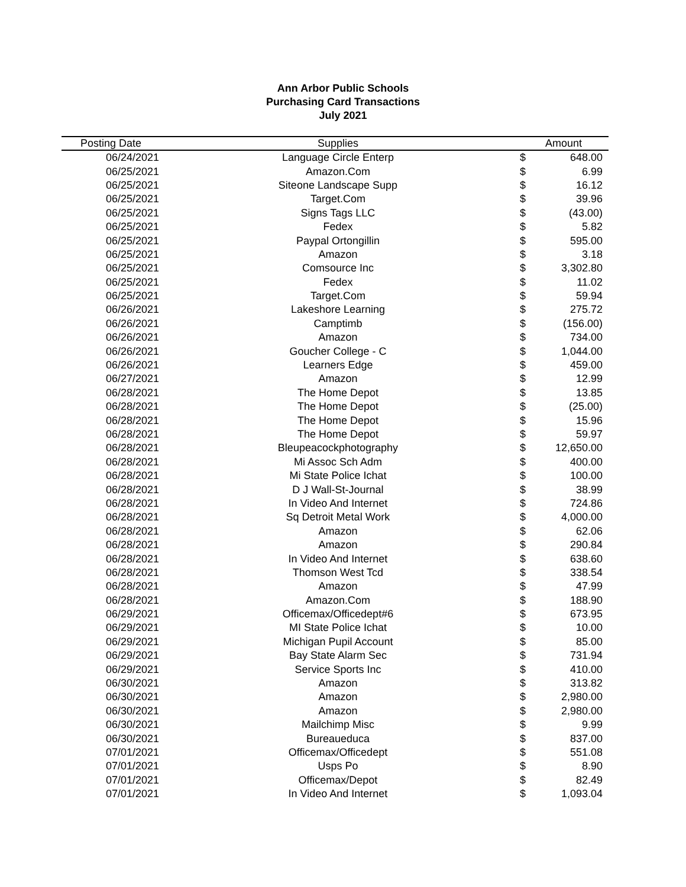Ann Arbor Public Schools
Purchasing Card Transactions
July 2021
| Posting Date | Supplies | Amount | |
| --- | --- | --- | --- |
| 06/24/2021 | Language Circle Enterp | $ | 648.00 |
| 06/25/2021 | Amazon.Com | $ | 6.99 |
| 06/25/2021 | Siteone Landscape Supp | $ | 16.12 |
| 06/25/2021 | Target.Com | $ | 39.96 |
| 06/25/2021 | Signs Tags LLC | $ | (43.00) |
| 06/25/2021 | Fedex | $ | 5.82 |
| 06/25/2021 | Paypal Ortongillin | $ | 595.00 |
| 06/25/2021 | Amazon | $ | 3.18 |
| 06/25/2021 | Comsource Inc | $ | 3,302.80 |
| 06/25/2021 | Fedex | $ | 11.02 |
| 06/25/2021 | Target.Com | $ | 59.94 |
| 06/26/2021 | Lakeshore Learning | $ | 275.72 |
| 06/26/2021 | Camptimb | $ | (156.00) |
| 06/26/2021 | Amazon | $ | 734.00 |
| 06/26/2021 | Goucher College - C | $ | 1,044.00 |
| 06/26/2021 | Learners Edge | $ | 459.00 |
| 06/27/2021 | Amazon | $ | 12.99 |
| 06/28/2021 | The Home Depot | $ | 13.85 |
| 06/28/2021 | The Home Depot | $ | (25.00) |
| 06/28/2021 | The Home Depot | $ | 15.96 |
| 06/28/2021 | The Home Depot | $ | 59.97 |
| 06/28/2021 | Bleupeacockphotography | $ | 12,650.00 |
| 06/28/2021 | Mi Assoc Sch Adm | $ | 400.00 |
| 06/28/2021 | Mi State Police Ichat | $ | 100.00 |
| 06/28/2021 | D J Wall-St-Journal | $ | 38.99 |
| 06/28/2021 | In Video And Internet | $ | 724.86 |
| 06/28/2021 | Sq Detroit Metal Work | $ | 4,000.00 |
| 06/28/2021 | Amazon | $ | 62.06 |
| 06/28/2021 | Amazon | $ | 290.84 |
| 06/28/2021 | In Video And Internet | $ | 638.60 |
| 06/28/2021 | Thomson West Tcd | $ | 338.54 |
| 06/28/2021 | Amazon | $ | 47.99 |
| 06/28/2021 | Amazon.Com | $ | 188.90 |
| 06/29/2021 | Officemax/Officedept#6 | $ | 673.95 |
| 06/29/2021 | MI State Police Ichat | $ | 10.00 |
| 06/29/2021 | Michigan Pupil Account | $ | 85.00 |
| 06/29/2021 | Bay State Alarm Sec | $ | 731.94 |
| 06/29/2021 | Service Sports Inc | $ | 410.00 |
| 06/30/2021 | Amazon | $ | 313.82 |
| 06/30/2021 | Amazon | $ | 2,980.00 |
| 06/30/2021 | Amazon | $ | 2,980.00 |
| 06/30/2021 | Mailchimp Misc | $ | 9.99 |
| 06/30/2021 | Bureaueduca | $ | 837.00 |
| 07/01/2021 | Officemax/Officedept | $ | 551.08 |
| 07/01/2021 | Usps Po | $ | 8.90 |
| 07/01/2021 | Officemax/Depot | $ | 82.49 |
| 07/01/2021 | In Video And Internet | $ | 1,093.04 |